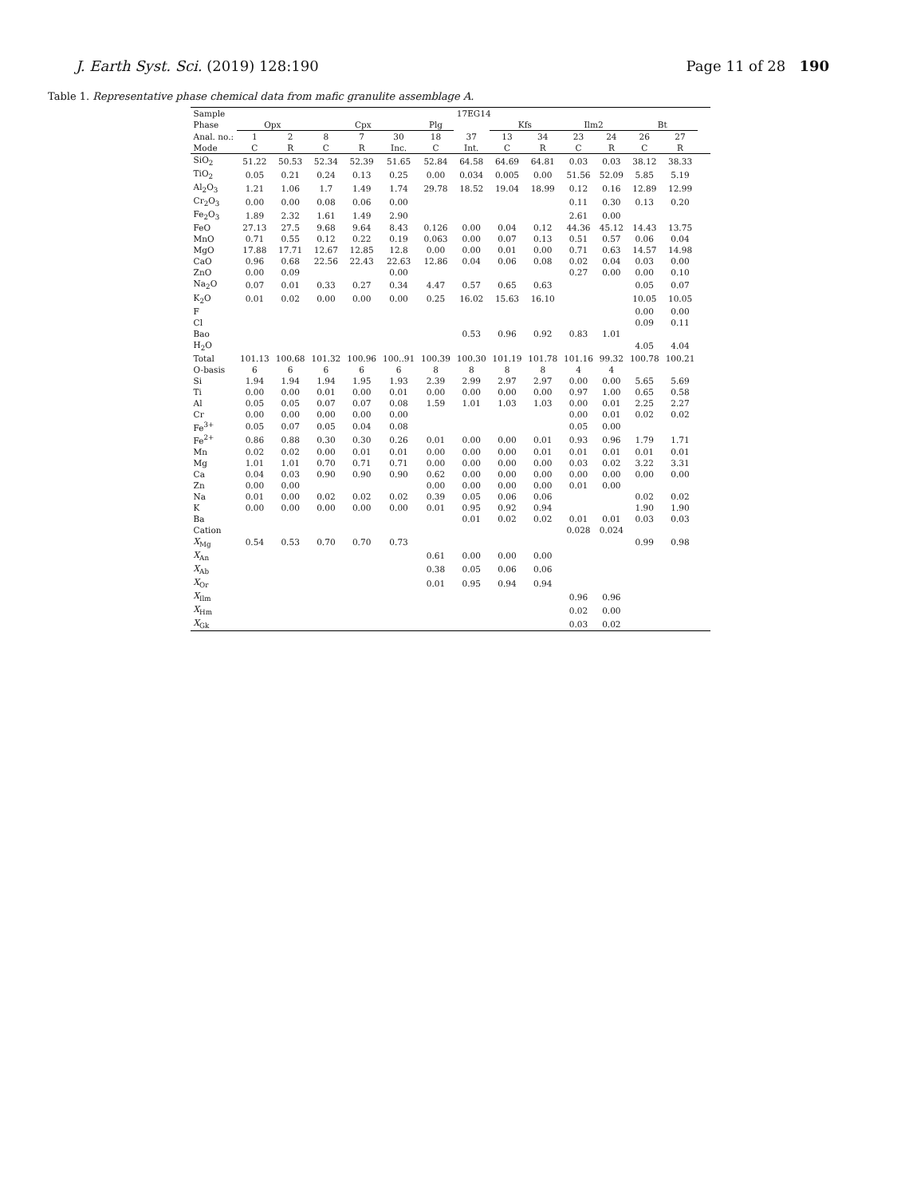J. Earth Syst. Sci. (2019) 128:190 Page 11 of 28 190
Table 1. Representative phase chemical data from mafic granulite assemblage A.
| Sample | 17EG14 | | | | | | | | | | | | | | |
| --- | --- | --- | --- | --- | --- | --- | --- | --- | --- | --- | --- | --- | --- | --- | --- |
| Phase | Opx | | Cpx | | | Plg | | Kfs | | Ilm2 | | Bt | | | |
| Anal. no.: | 1 | 2 | 8 | 7 | 30 | 18 | 37 | 13 | 34 | 23 | 24 | 26 | 27 | | |
| Mode | C | R | C | R | Inc. | C | Int. | C | R | C | R | C | R | | |
| SiO<sub>2</sub> | 51.22 | 50.53 | 52.34 | 52.39 | 51.65 | 52.84 | 64.58 | 64.69 | 64.81 | 0.03 | 0.03 | 38.12 | 38.33 | | |
| TiO<sub>2</sub> | 0.05 | 0.21 | 0.24 | 0.13 | 0.25 | 0.00 | 0.034 | 0.005 | 0.00 | 51.56 | 52.09 | 5.85 | 5.19 | | |
| Al<sub>2</sub>O<sub>3</sub> | 1.21 | 1.06 | 1.7 | 1.49 | 1.74 | 29.78 | 18.52 | 19.04 | 18.99 | 0.12 | 0.16 | 12.89 | 12.99 | | |
| Cr<sub>2</sub>O<sub>3</sub> | 0.00 | 0.00 | 0.08 | 0.06 | 0.00 | | | | | 0.11 | 0.30 | 0.13 | 0.20 | | |
| Fe<sub>2</sub>O<sub>3</sub> | 1.89 | 2.32 | 1.61 | 1.49 | 2.90 | | | | | 2.61 | 0.00 | | | | |
| FeO | 27.13 | 27.5 | 9.68 | 9.64 | 8.43 | 0.126 | 0.00 | 0.04 | 0.12 | 44.36 | 45.12 | 14.43 | 13.75 | | |
| MnO | 0.71 | 0.55 | 0.12 | 0.22 | 0.19 | 0.063 | 0.00 | 0.07 | 0.13 | 0.51 | 0.57 | 0.06 | 0.04 | | |
| MgO | 17.88 | 17.71 | 12.67 | 12.85 | 12.8 | 0.00 | 0.00 | 0.01 | 0.00 | 0.71 | 0.63 | 14.57 | 14.98 | | |
| CaO | 0.96 | 0.68 | 22.56 | 22.43 | 22.63 | 12.86 | 0.04 | 0.06 | 0.08 | 0.02 | 0.04 | 0.03 | 0.00 | | |
| ZnO | 0.00 | 0.09 | | | 0.00 | | | | | 0.27 | 0.00 | 0.00 | 0.10 | | |
| Na<sub>2</sub>O | 0.07 | 0.01 | 0.33 | 0.27 | 0.34 | 4.47 | 0.57 | 0.65 | 0.63 | | | 0.05 | 0.07 | | |
| K<sub>2</sub>O | 0.01 | 0.02 | 0.00 | 0.00 | 0.00 | 0.25 | 16.02 | 15.63 | 16.10 | | | 10.05 | 10.05 | | |
| F | | | | | | | | | | | | 0.00 | 0.00 | | |
| Cl | | | | | | | | | | | | 0.09 | 0.11 | | |
| Bao | | | | | | | 0.53 | 0.96 | 0.92 | 0.83 | 1.01 | | | | |
| H<sub>2</sub>O | | | | | | | | | | | | 4.05 | 4.04 | | |
| Total | 101.13 | 100.68 | 101.32 | 100.96 | 100..91 | 100.39 | 100.30 | 101.19 | 101.78 | 101.16 | 99.32 | 100.78 | 100.21 | | |
| O-basis | 6 | 6 | 6 | 6 | 6 | 8 | 8 | 8 | 8 | 4 | 4 | | | | |
| Si | 1.94 | 1.94 | 1.94 | 1.95 | 1.93 | 2.39 | 2.99 | 2.97 | 2.97 | 0.00 | 0.00 | 5.65 | 5.69 | | |
| Ti | 0.00 | 0.00 | 0.01 | 0.00 | 0.01 | 0.00 | 0.00 | 0.00 | 0.00 | 0.97 | 1.00 | 0.65 | 0.58 | | |
| Al | 0.05 | 0.05 | 0.07 | 0.07 | 0.08 | 1.59 | 1.01 | 1.03 | 1.03 | 0.00 | 0.01 | 2.25 | 2.27 | | |
| Cr | 0.00 | 0.00 | 0.00 | 0.00 | 0.00 | | | | | 0.00 | 0.01 | 0.02 | 0.02 | | |
| Fe<sup>3+</sup> | 0.05 | 0.07 | 0.05 | 0.04 | 0.08 | | | | | 0.05 | 0.00 | | | | |
| Fe<sup>2+</sup> | 0.86 | 0.88 | 0.30 | 0.30 | 0.26 | 0.01 | 0.00 | 0.00 | 0.01 | 0.93 | 0.96 | 1.79 | 1.71 | | |
| Mn | 0.02 | 0.02 | 0.00 | 0.01 | 0.01 | 0.00 | 0.00 | 0.00 | 0.01 | 0.01 | 0.01 | 0.01 | 0.01 | | |
| Mg | 1.01 | 1.01 | 0.70 | 0.71 | 0.71 | 0.00 | 0.00 | 0.00 | 0.00 | 0.03 | 0.02 | 3.22 | 3.31 | | |
| Ca | 0.04 | 0.03 | 0.90 | 0.90 | 0.90 | 0.62 | 0.00 | 0.00 | 0.00 | 0.00 | 0.00 | 0.00 | 0.00 | | |
| Zn | 0.00 | 0.00 | | | | 0.00 | 0.00 | 0.00 | 0.00 | 0.01 | 0.00 | | | | |
| Na | 0.01 | 0.00 | 0.02 | 0.02 | 0.02 | 0.39 | 0.05 | 0.06 | 0.06 | | | 0.02 | 0.02 | | |
| K | 0.00 | 0.00 | 0.00 | 0.00 | 0.00 | 0.01 | 0.95 | 0.92 | 0.94 | | | 1.90 | 1.90 | | |
| Ba | | | | | | | 0.01 | 0.02 | 0.02 | 0.01 | 0.01 | 0.03 | 0.03 | | |
| Cation | | | | | | | | | | 0.028 | 0.024 | | | | |
| X<sub>Mg</sub> | 0.54 | 0.53 | 0.70 | 0.70 | 0.73 | | | | | | | 0.99 | 0.98 | | |
| X<sub>An</sub> | | | | | | 0.61 | 0.00 | 0.00 | 0.00 | | | | | | |
| X<sub>Ab</sub> | | | | | | 0.38 | 0.05 | 0.06 | 0.06 | | | | | | |
| X<sub>Or</sub> | | | | | | 0.01 | 0.95 | 0.94 | 0.94 | | | | | | |
| X<sub>Ilm</sub> | | | | | | | | | | 0.96 | 0.96 | | | | |
| X<sub>Hm</sub> | | | | | | | | | | 0.02 | 0.00 | | | | |
| X<sub>Gk</sub> | | | | | | | | | | 0.03 | 0.02 | | | | |